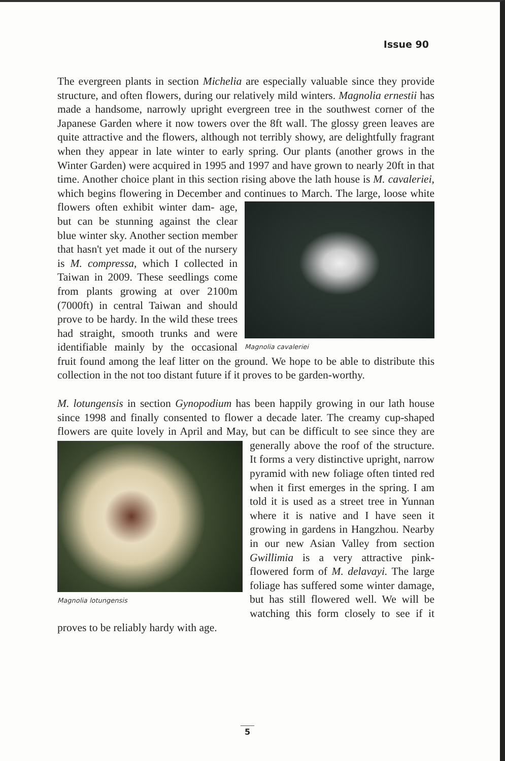Issue 90
The evergreen plants in section Michelia are especially valuable since they provide structure, and often flowers, during our relatively mild winters. Magnolia ernestii has made a handsome, narrowly upright evergreen tree in the southwest corner of the Japanese Garden where it now towers over the 8ft wall. The glossy green leaves are quite attractive and the flowers, although not terribly showy, are delightfully fragrant when they appear in late winter to early spring. Our plants (another grows in the Winter Garden) were acquired in 1995 and 1997 and have grown to nearly 20ft in that time. Another choice plant in this section rising above the lath house is M. cavaleriei, which begins flowering in December and continues to March. The large, loose white flowers often exhibit winter dam- Magnolia cavaleriei age, but can be stunning against the clear blue winter sky. Another section member that hasn't yet made it out of the nursery is M. compressa, which I collected in Taiwan in 2009. These seedlings come from plants growing at over 2100m (7000ft) in central Taiwan and should prove to be hardy. In the wild these trees had straight, smooth trunks and were identifiable mainly by the occasional fruit found among the leaf litter on the ground. We hope to be able to distribute this collection in the not too distant future if it proves to be garden-worthy.
M. lotungensis in section Gynopodium has been happily growing in our lath house since 1998 and finally consented to flower a decade later. The creamy cup-shaped flowers are quite lovely in April and May, but can be Magnolia lotungensis difficult to see since they are generally above the roof of the structure. It forms a very distinctive upright, narrow pyramid with new foliage often tinted red when it first emerges in the spring. I am told it is used as a street tree in Yunnan where it is native and I have seen it growing in gardens in Hangzhou. Nearby in our new Asian Valley from section Gwillimia is a very attractive pink-flowered form of M. delavayi. The large foliage has suffered some winter damage, but has still flowered well. We will be watching this form closely to see if it proves to be reliably hardy with age.
5